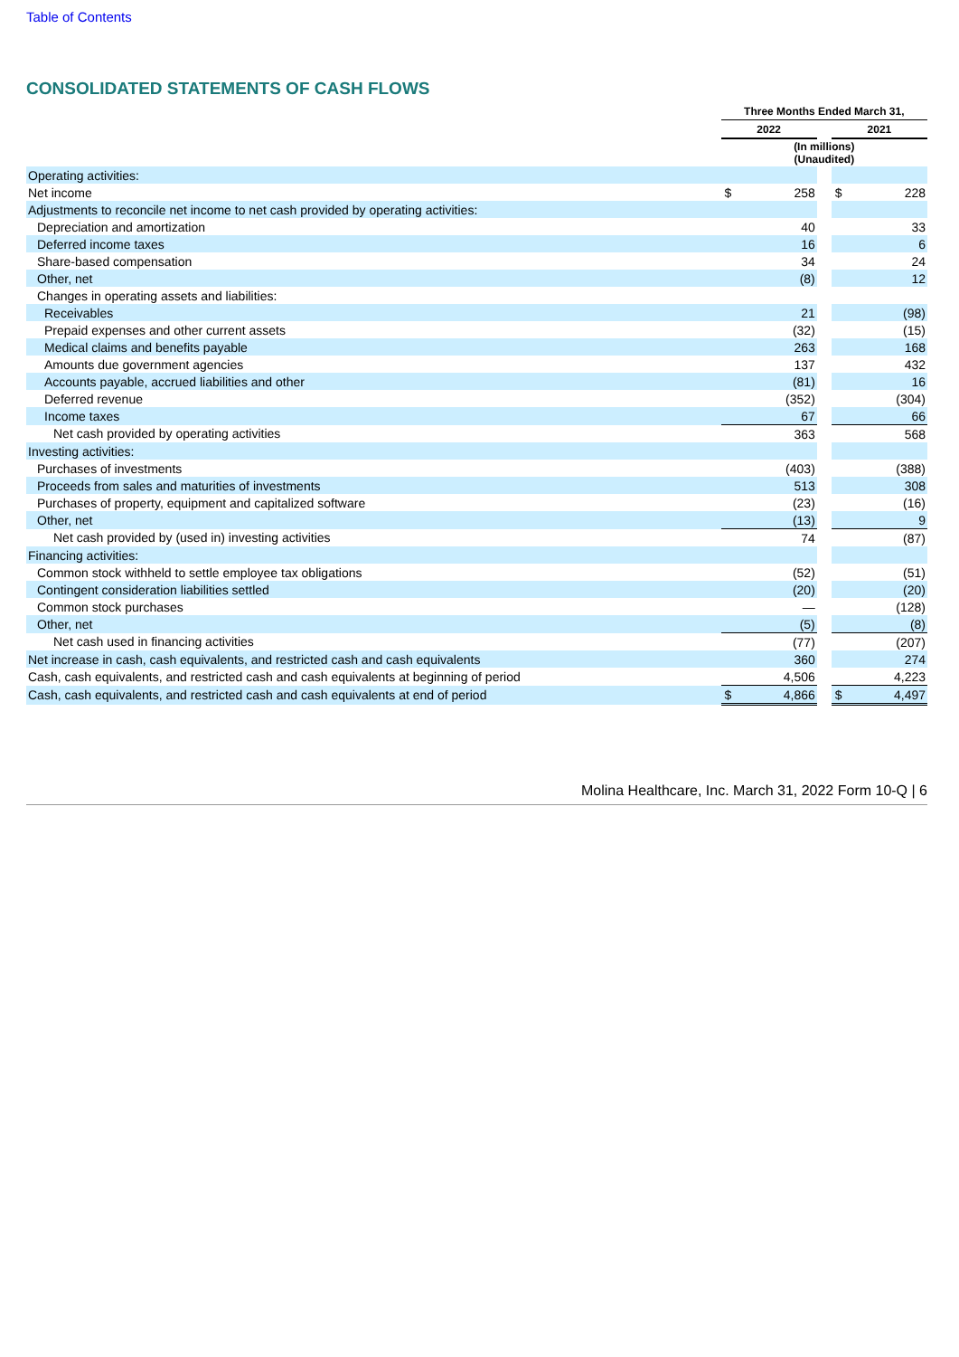Table of Contents
CONSOLIDATED STATEMENTS OF CASH FLOWS
| | Three Months Ended March 31, | | | | |
| | 2022 | | | 2021 | |
| | (In millions) (Unaudited) | | | | |
| Operating activities: | | | | | |
| Net income | $ | 258 | | $ | 228 |
| Adjustments to reconcile net income to net cash provided by operating activities: | | | | | |
| Depreciation and amortization | | 40 | | | 33 |
| Deferred income taxes | | 16 | | | 6 |
| Share-based compensation | | 34 | | | 24 |
| Other, net | | (8) | | | 12 |
| Changes in operating assets and liabilities: | | | | | |
| Receivables | | 21 | | | (98) |
| Prepaid expenses and other current assets | | (32) | | | (15) |
| Medical claims and benefits payable | | 263 | | | 168 |
| Amounts due government agencies | | 137 | | | 432 |
| Accounts payable, accrued liabilities and other | | (81) | | | 16 |
| Deferred revenue | | (352) | | | (304) |
| Income taxes | | 67 | | | 66 |
| Net cash provided by operating activities | | 363 | | | 568 |
| Investing activities: | | | | | |
| Purchases of investments | | (403) | | | (388) |
| Proceeds from sales and maturities of investments | | 513 | | | 308 |
| Purchases of property, equipment and capitalized software | | (23) | | | (16) |
| Other, net | | (13) | | | 9 |
| Net cash provided by (used in) investing activities | | 74 | | | (87) |
| Financing activities: | | | | | |
| Common stock withheld to settle employee tax obligations | | (52) | | | (51) |
| Contingent consideration liabilities settled | | (20) | | | (20) |
| Common stock purchases | | — | | | (128) |
| Other, net | | (5) | | | (8) |
| Net cash used in financing activities | | (77) | | | (207) |
| Net increase in cash, cash equivalents, and restricted cash and cash equivalents | | 360 | | | 274 |
| Cash, cash equivalents, and restricted cash and cash equivalents at beginning of period | | 4,506 | | | 4,223 |
| Cash, cash equivalents, and restricted cash and cash equivalents at end of period | $ | 4,866 | | $ | 4,497 |
Molina Healthcare, Inc. March 31, 2022 Form 10-Q | 6